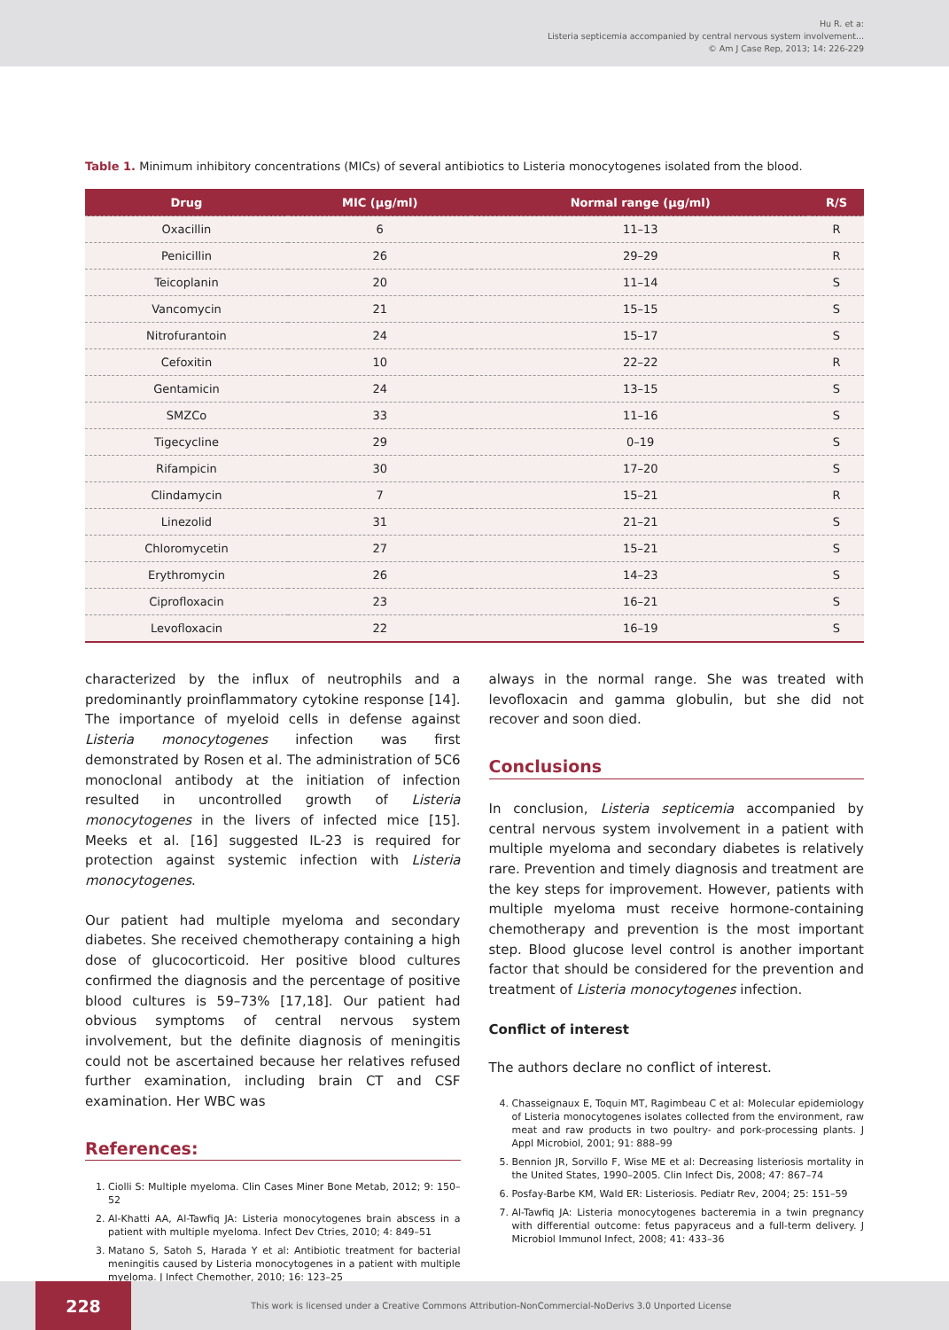Hu R. et a:
Listeria septicemia accompanied by central nervous system involvement...
© Am J Case Rep, 2013; 14: 226-229
Table 1. Minimum inhibitory concentrations (MICs) of several antibiotics to Listeria monocytogenes isolated from the blood.
| Drug | MIC (µg/ml) | Normal range (µg/ml) | R/S |
| --- | --- | --- | --- |
| Oxacillin | 6 | 11–13 | R |
| Penicillin | 26 | 29–29 | R |
| Teicoplanin | 20 | 11–14 | S |
| Vancomycin | 21 | 15–15 | S |
| Nitrofurantoin | 24 | 15–17 | S |
| Cefoxitin | 10 | 22–22 | R |
| Gentamicin | 24 | 13–15 | S |
| SMZCo | 33 | 11–16 | S |
| Tigecycline | 29 | 0–19 | S |
| Rifampicin | 30 | 17–20 | S |
| Clindamycin | 7 | 15–21 | R |
| Linezolid | 31 | 21–21 | S |
| Chloromycetin | 27 | 15–21 | S |
| Erythromycin | 26 | 14–23 | S |
| Ciprofloxacin | 23 | 16–21 | S |
| Levofloxacin | 22 | 16–19 | S |
characterized by the influx of neutrophils and a predominantly proinflammatory cytokine response [14]. The importance of myeloid cells in defense against Listeria monocytogenes infection was first demonstrated by Rosen et al. The administration of 5C6 monoclonal antibody at the initiation of infection resulted in uncontrolled growth of Listeria monocytogenes in the livers of infected mice [15]. Meeks et al. [16] suggested IL-23 is required for protection against systemic infection with Listeria monocytogenes.
Our patient had multiple myeloma and secondary diabetes. She received chemotherapy containing a high dose of glucocorticoid. Her positive blood cultures confirmed the diagnosis and the percentage of positive blood cultures is 59–73% [17,18]. Our patient had obvious symptoms of central nervous system involvement, but the definite diagnosis of meningitis could not be ascertained because her relatives refused further examination, including brain CT and CSF examination. Her WBC was
References:
1. Ciolli S: Multiple myeloma. Clin Cases Miner Bone Metab, 2012; 9: 150–52
2. Al-Khatti AA, Al-Tawfiq JA: Listeria monocytogenes brain abscess in a patient with multiple myeloma. Infect Dev Ctries, 2010; 4: 849–51
3. Matano S, Satoh S, Harada Y et al: Antibiotic treatment for bacterial meningitis caused by Listeria monocytogenes in a patient with multiple myeloma. J Infect Chemother, 2010; 16: 123–25
always in the normal range. She was treated with levofloxacin and gamma globulin, but she did not recover and soon died.
Conclusions
In conclusion, Listeria septicemia accompanied by central nervous system involvement in a patient with multiple myeloma and secondary diabetes is relatively rare. Prevention and timely diagnosis and treatment are the key steps for improvement. However, patients with multiple myeloma must receive hormone-containing chemotherapy and prevention is the most important step. Blood glucose level control is another important factor that should be considered for the prevention and treatment of Listeria monocytogenes infection.
Conflict of interest
The authors declare no conflict of interest.
4. Chasseignaux E, Toquin MT, Ragimbeau C et al: Molecular epidemiology of Listeria monocytogenes isolates collected from the environment, raw meat and raw products in two poultry- and pork-processing plants. J Appl Microbiol, 2001; 91: 888–99
5. Bennion JR, Sorvillo F, Wise ME et al: Decreasing listeriosis mortality in the United States, 1990–2005. Clin Infect Dis, 2008; 47: 867–74
6. Posfay-Barbe KM, Wald ER: Listeriosis. Pediatr Rev, 2004; 25: 151–59
7. Al-Tawfiq JA: Listeria monocytogenes bacteremia in a twin pregnancy with differential outcome: fetus papyraceus and a full-term delivery. J Microbiol Immunol Infect, 2008; 41: 433–36
228
This work is licensed under a Creative Commons Attribution-NonCommercial-NoDerivs 3.0 Unported License